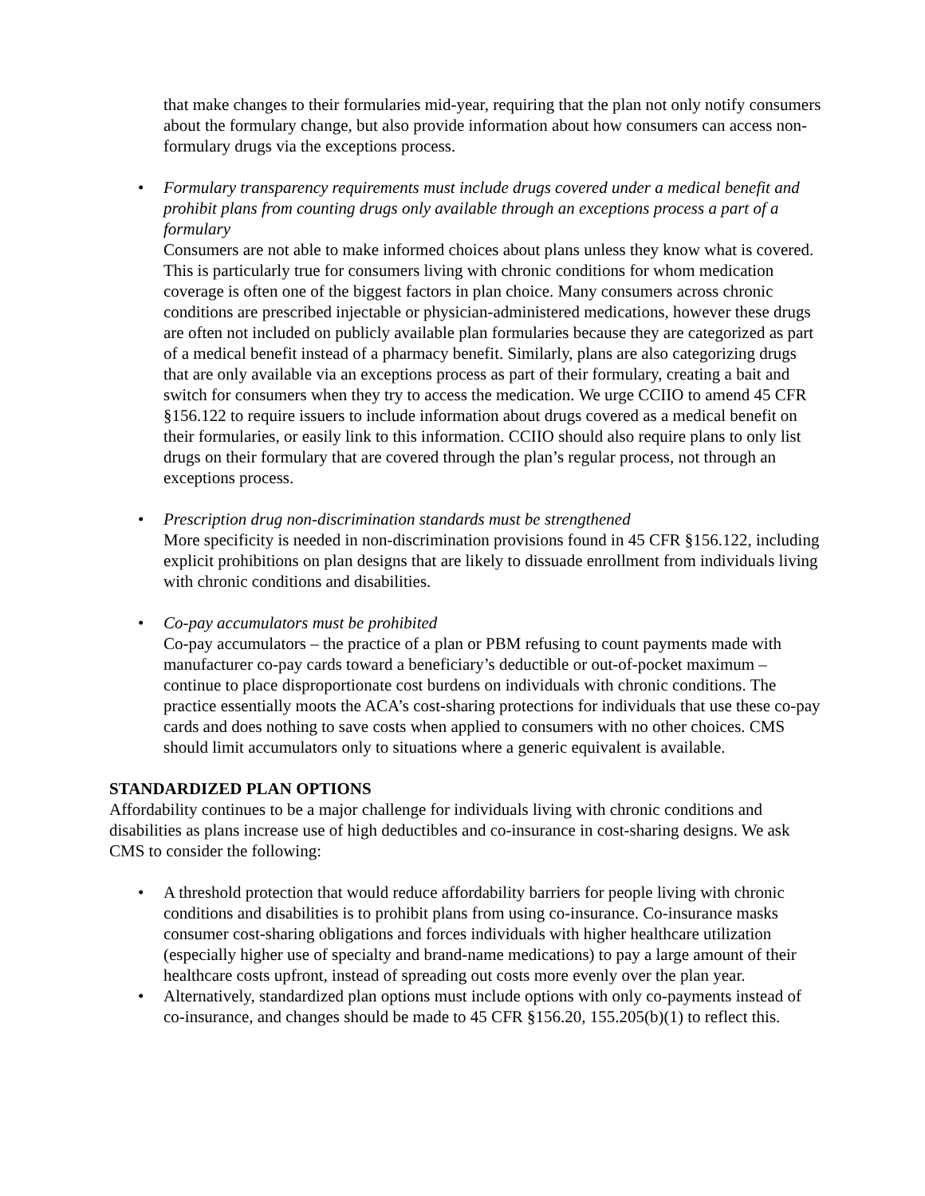that make changes to their formularies mid-year, requiring that the plan not only notify consumers about the formulary change, but also provide information about how consumers can access non-formulary drugs via the exceptions process.
• Formulary transparency requirements must include drugs covered under a medical benefit and prohibit plans from counting drugs only available through an exceptions process a part of a formulary
Consumers are not able to make informed choices about plans unless they know what is covered. This is particularly true for consumers living with chronic conditions for whom medication coverage is often one of the biggest factors in plan choice. Many consumers across chronic conditions are prescribed injectable or physician-administered medications, however these drugs are often not included on publicly available plan formularies because they are categorized as part of a medical benefit instead of a pharmacy benefit. Similarly, plans are also categorizing drugs that are only available via an exceptions process as part of their formulary, creating a bait and switch for consumers when they try to access the medication. We urge CCIIO to amend 45 CFR §156.122 to require issuers to include information about drugs covered as a medical benefit on their formularies, or easily link to this information. CCIIO should also require plans to only list drugs on their formulary that are covered through the plan’s regular process, not through an exceptions process.
• Prescription drug non-discrimination standards must be strengthened
More specificity is needed in non-discrimination provisions found in 45 CFR §156.122, including explicit prohibitions on plan designs that are likely to dissuade enrollment from individuals living with chronic conditions and disabilities.
• Co-pay accumulators must be prohibited
Co-pay accumulators – the practice of a plan or PBM refusing to count payments made with manufacturer co-pay cards toward a beneficiary’s deductible or out-of-pocket maximum – continue to place disproportionate cost burdens on individuals with chronic conditions. The practice essentially moots the ACA’s cost-sharing protections for individuals that use these co-pay cards and does nothing to save costs when applied to consumers with no other choices. CMS should limit accumulators only to situations where a generic equivalent is available.
STANDARDIZED PLAN OPTIONS
Affordability continues to be a major challenge for individuals living with chronic conditions and disabilities as plans increase use of high deductibles and co-insurance in cost-sharing designs. We ask CMS to consider the following:
• A threshold protection that would reduce affordability barriers for people living with chronic conditions and disabilities is to prohibit plans from using co-insurance. Co-insurance masks consumer cost-sharing obligations and forces individuals with higher healthcare utilization (especially higher use of specialty and brand-name medications) to pay a large amount of their healthcare costs upfront, instead of spreading out costs more evenly over the plan year.
• Alternatively, standardized plan options must include options with only co-payments instead of co-insurance, and changes should be made to 45 CFR §156.20, 155.205(b)(1) to reflect this.